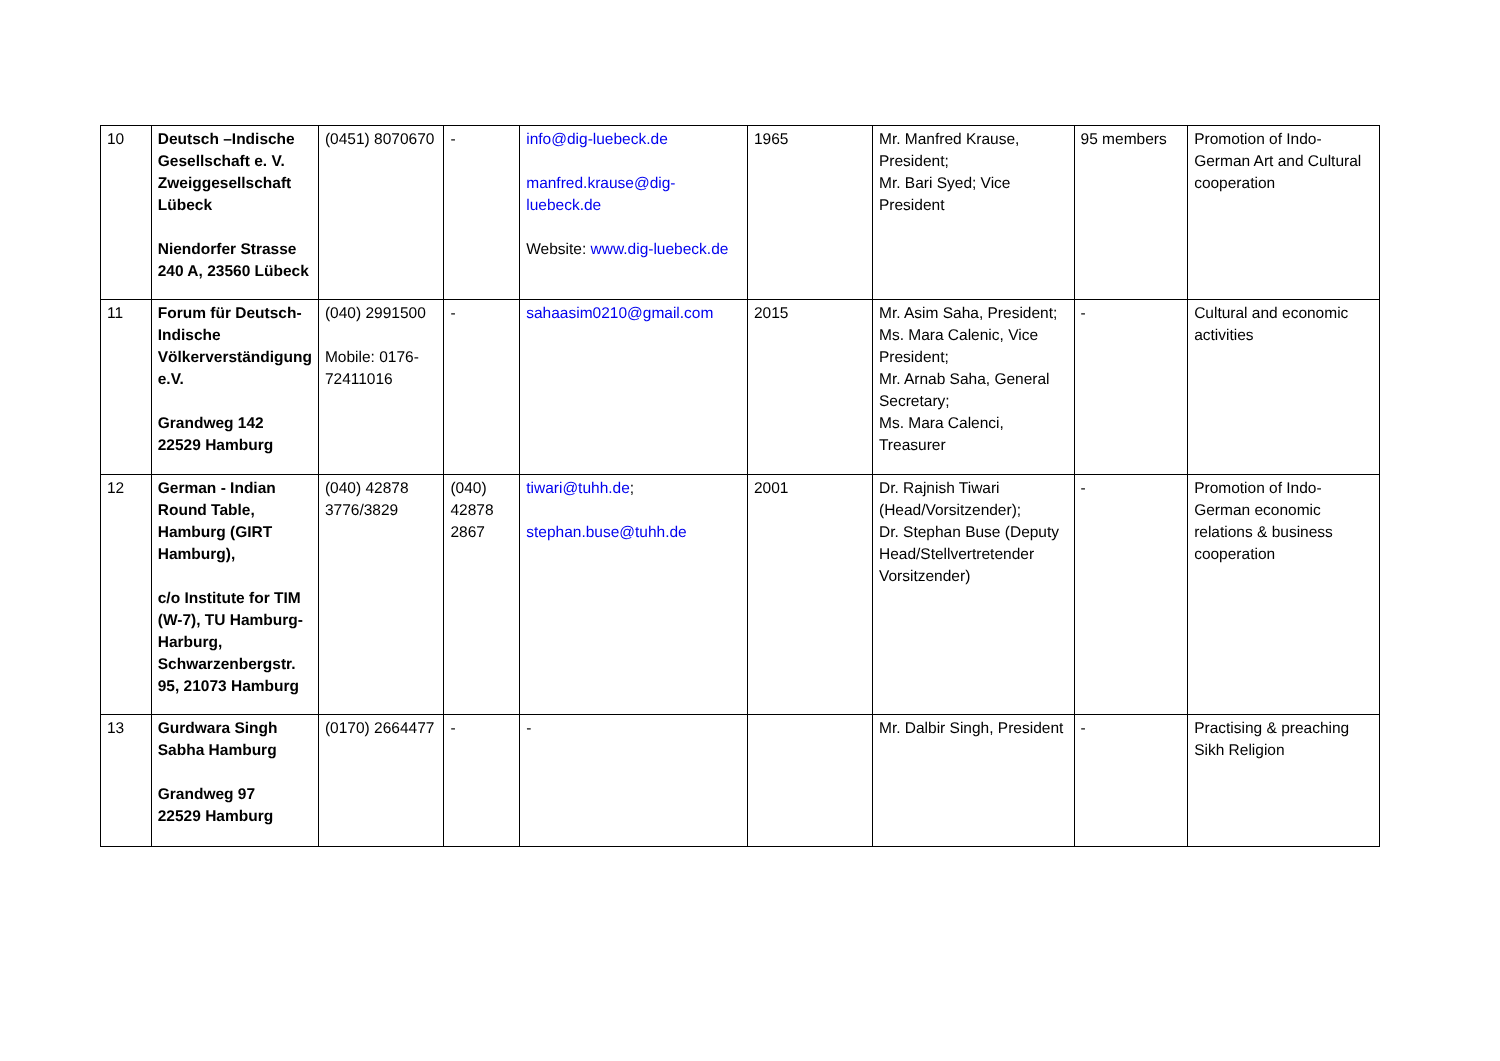| 10 | Deutsch –Indische Gesellschaft e. V. Zweiggesellschaft Lübeck Niendorfer Strasse 240 A, 23560 Lübeck | (0451) 8070670 | - | info@dig-luebeck.de manfred.krause@dig-luebeck.de Website: www.dig-luebeck.de | 1965 | Mr. Manfred Krause, President; Mr. Bari Syed; Vice President | 95 members | Promotion of Indo-German Art and Cultural cooperation |
| 11 | Forum für Deutsch-Indische Völkerverständigung e.V. Grandweg 142 22529 Hamburg | (040) 2991500 Mobile: 0176-72411016 | - | sahaasim0210@gmail.com | 2015 | Mr. Asim Saha, President; Ms. Mara Calenic, Vice President; Mr. Arnab Saha, General Secretary; Ms. Mara Calenci, Treasurer | - | Cultural and economic activities |
| 12 | German - Indian Round Table, Hamburg (GIRT Hamburg), c/o Institute for TIM (W-7), TU Hamburg-Harburg, Schwarzenbergstr. 95, 21073 Hamburg | (040) 42878 3776/3829 | (040) 42878 2867 | tiwari@tuhh.de ; stephan.buse@tuhh.de | 2001 | Dr. Rajnish Tiwari (Head/Vorsitzender); Dr. Stephan Buse (Deputy Head/Stellvertretender Vorsitzender) | - | Promotion of Indo-German economic relations & business cooperation |
| 13 | Gurdwara Singh Sabha Hamburg Grandweg 97 22529 Hamburg | (0170) 2664477 | - | - | | Mr. Dalbir Singh, President | - | Practising & preaching Sikh Religion |